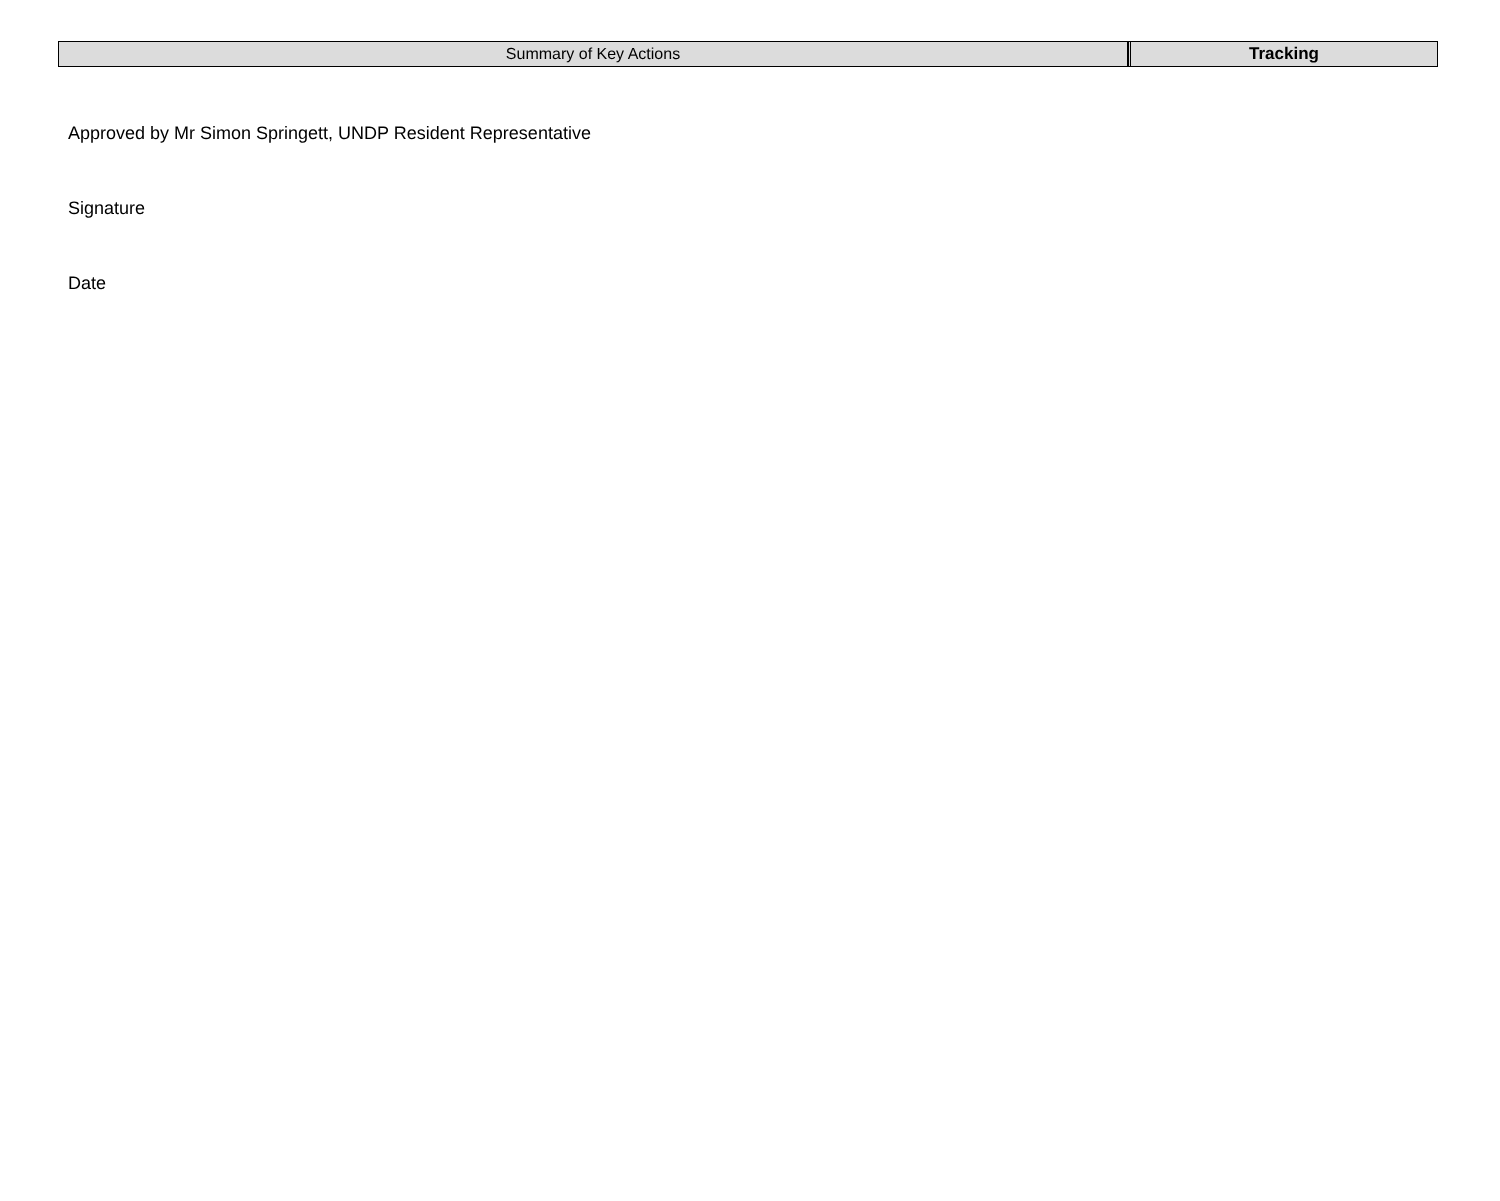| Summary of Key Actions | Tracking |
Approved by Mr Simon Springett, UNDP Resident Representative
Signature
Date